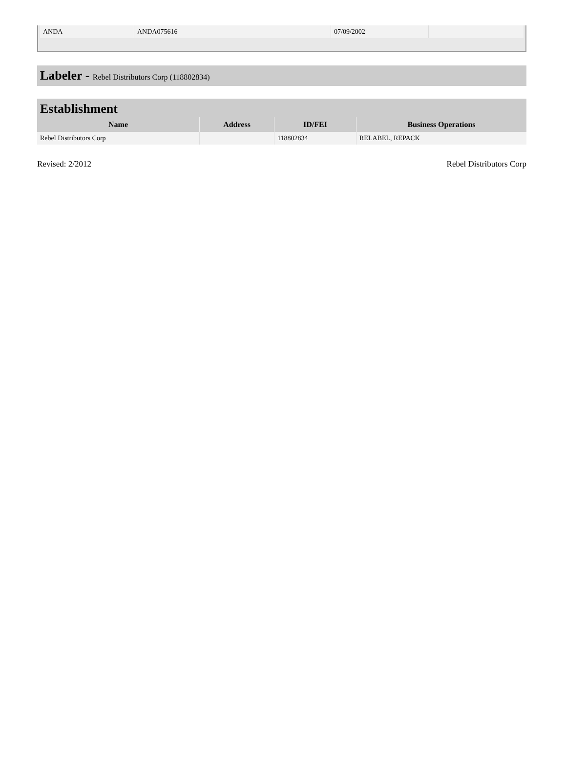| ANDA | ANDA075616 | 07/09/2002 | |
Labeler - Rebel Distributors Corp (118802834)
Establishment
| Name | Address | ID/FEI | Business Operations |
| --- | --- | --- | --- |
| Rebel Distributors Corp | | 118802834 | RELABEL, REPACK |
Revised: 2/2012 Rebel Distributors Corp